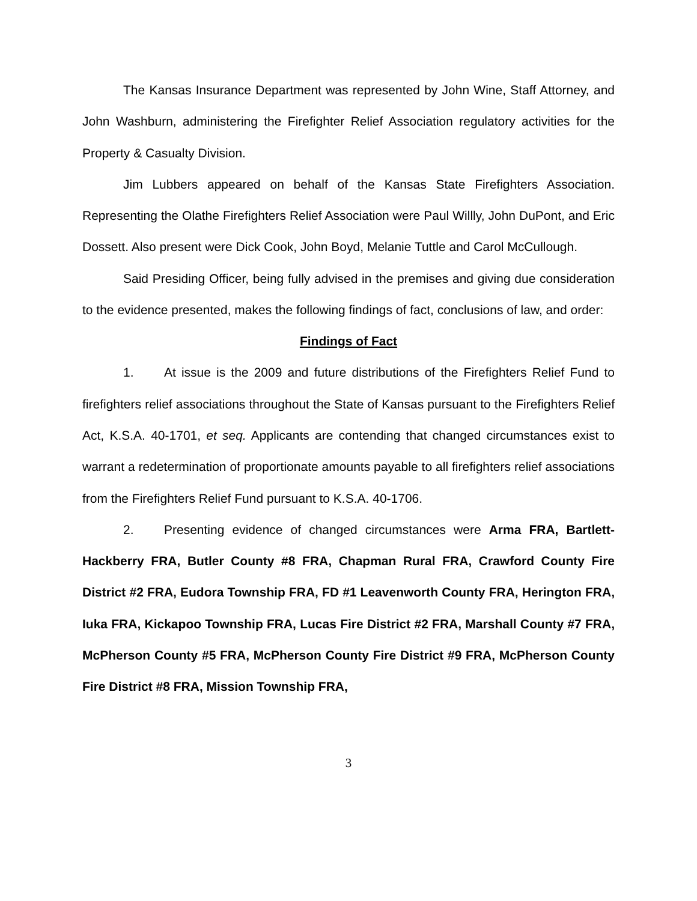The Kansas Insurance Department was represented by John Wine, Staff Attorney, and John Washburn, administering the Firefighter Relief Association regulatory activities for the Property & Casualty Division.
Jim Lubbers appeared on behalf of the Kansas State Firefighters Association. Representing the Olathe Firefighters Relief Association were Paul Willly, John DuPont, and Eric Dossett. Also present were Dick Cook, John Boyd, Melanie Tuttle and Carol McCullough.
Said Presiding Officer, being fully advised in the premises and giving due consideration to the evidence presented, makes the following findings of fact, conclusions of law, and order:
Findings of Fact
1. At issue is the 2009 and future distributions of the Firefighters Relief Fund to firefighters relief associations throughout the State of Kansas pursuant to the Firefighters Relief Act, K.S.A. 40-1701, et seq. Applicants are contending that changed circumstances exist to warrant a redetermination of proportionate amounts payable to all firefighters relief associations from the Firefighters Relief Fund pursuant to K.S.A. 40-1706.
2. Presenting evidence of changed circumstances were Arma FRA, Bartlett-Hackberry FRA, Butler County #8 FRA, Chapman Rural FRA, Crawford County Fire District #2 FRA, Eudora Township FRA, FD #1 Leavenworth County FRA, Herington FRA, Iuka FRA, Kickapoo Township FRA, Lucas Fire District #2 FRA, Marshall County #7 FRA, McPherson County #5 FRA, McPherson County Fire District #9 FRA, McPherson County Fire District #8 FRA, Mission Township FRA,
3